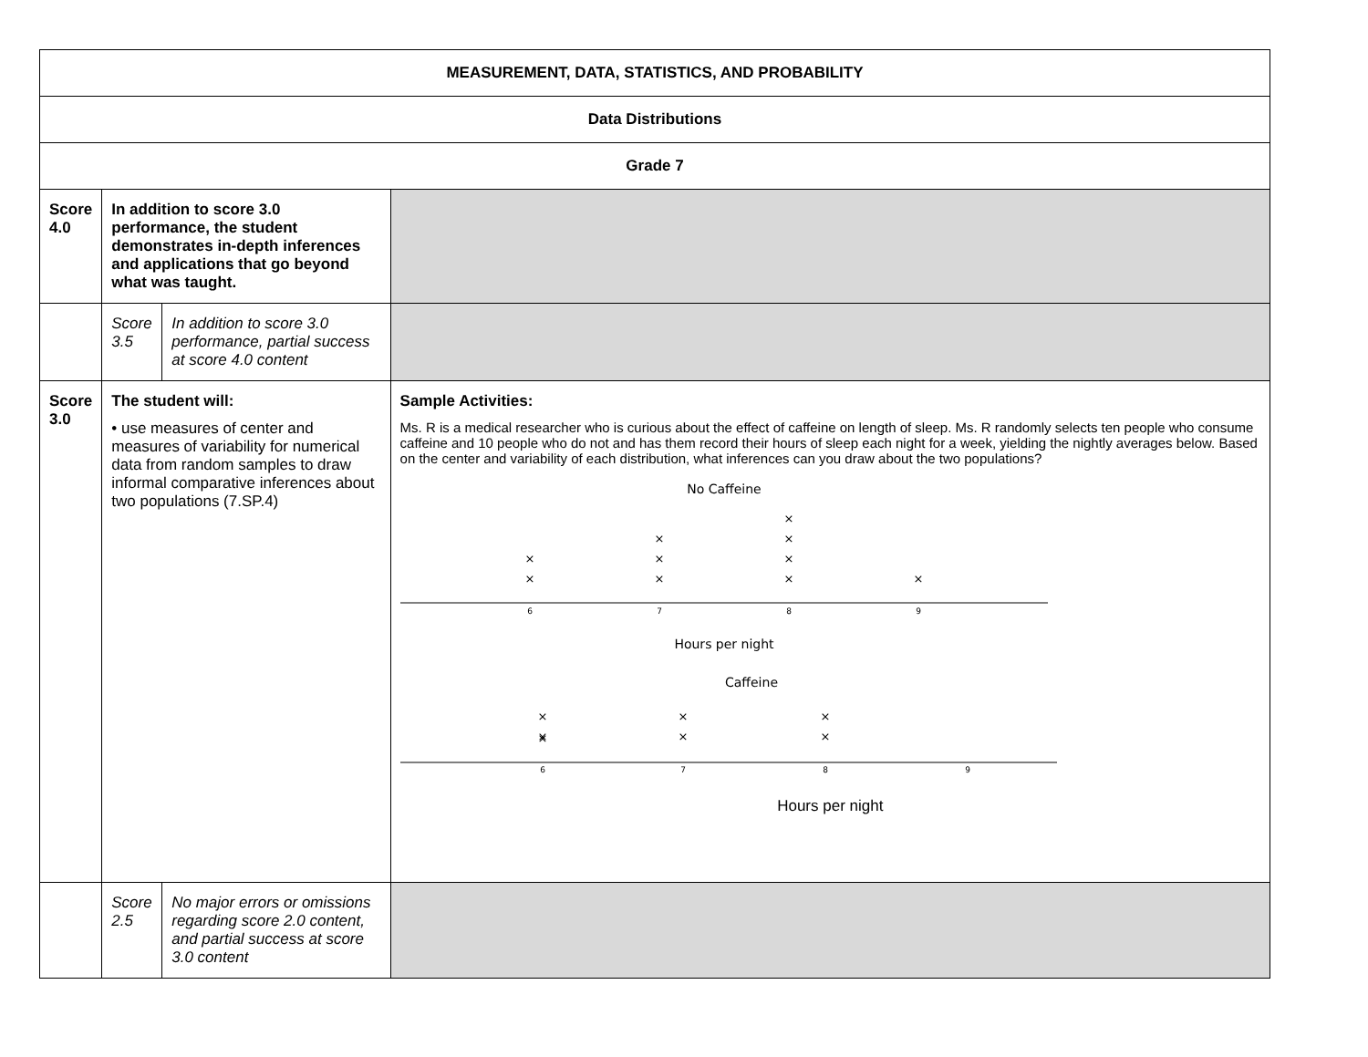| MEASUREMENT, DATA, STATISTICS, AND PROBABILITY | | | |
| Data Distributions | | | |
| Grade 7 | | | |
| Score 4.0 | In addition to score 3.0 performance, the student demonstrates in-depth inferences and applications that go beyond what was taught. | | |
| | Score 3.5 | In addition to score 3.0 performance, partial success at score 4.0 content | |
| Score 3.0 | The student will: • use measures of center and measures of variability for numerical data from random samples to draw informal comparative inferences about two populations (7.SP.4) | | Sample Activities: Ms. R is a medical researcher who is curious about the effect of caffeine on length of sleep. Ms. R randomly selects ten people who consume caffeine and 10 people who do not and has them record their hours of sleep each night for a week, yielding the nightly averages below. Based on the center and variability of each distribution, what inferences can you draw about the two populations? No Caffeine × × × × × × × × × × 6 7 8 9 Hours per night Caffeine × × × × × × × 6 7 8 9 Hours per night |
| | Score 2.5 | No major errors or omissions regarding score 2.0 content, and partial success at score 3.0 content | |